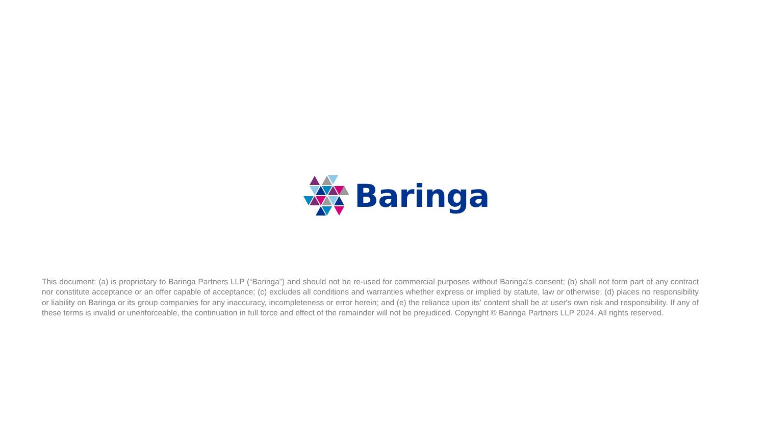Baringa
This document: (a) is proprietary to Baringa Partners LLP (“Baringa”) and should not be re-used for commercial purposes without Baringa's consent; (b) shall not form part of any contract nor constitute acceptance or an offer capable of acceptance; (c) excludes all conditions and warranties whether express or implied by statute, law or otherwise; (d) places no responsibility or liability on Baringa or its group companies for any inaccuracy, incompleteness or error herein; and (e) the reliance upon its' content shall be at user's own risk and responsibility. If any of these terms is invalid or unenforceable, the continuation in full force and effect of the remainder will not be prejudiced. Copyright © Baringa Partners LLP 2024. All rights reserved.